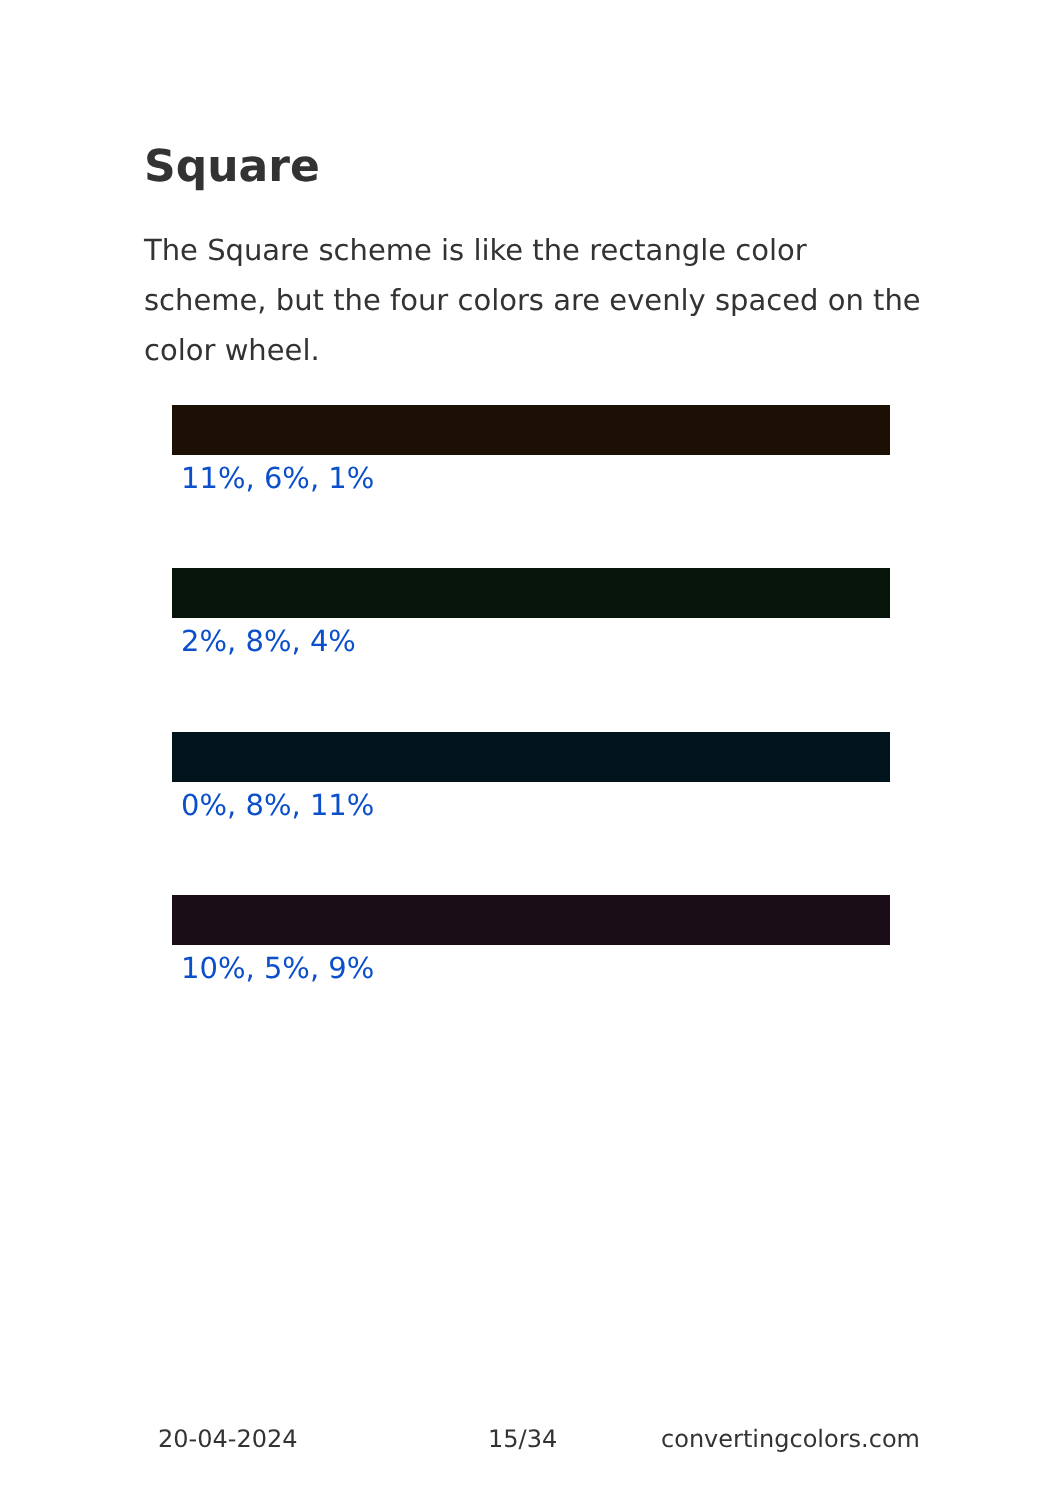Square
The Square scheme is like the rectangle color scheme, but the four colors are evenly spaced on the color wheel.
11%, 6%, 1%
2%, 8%, 4%
0%, 8%, 11%
10%, 5%, 9%
20-04-2024 15/34 convertingcolors.com